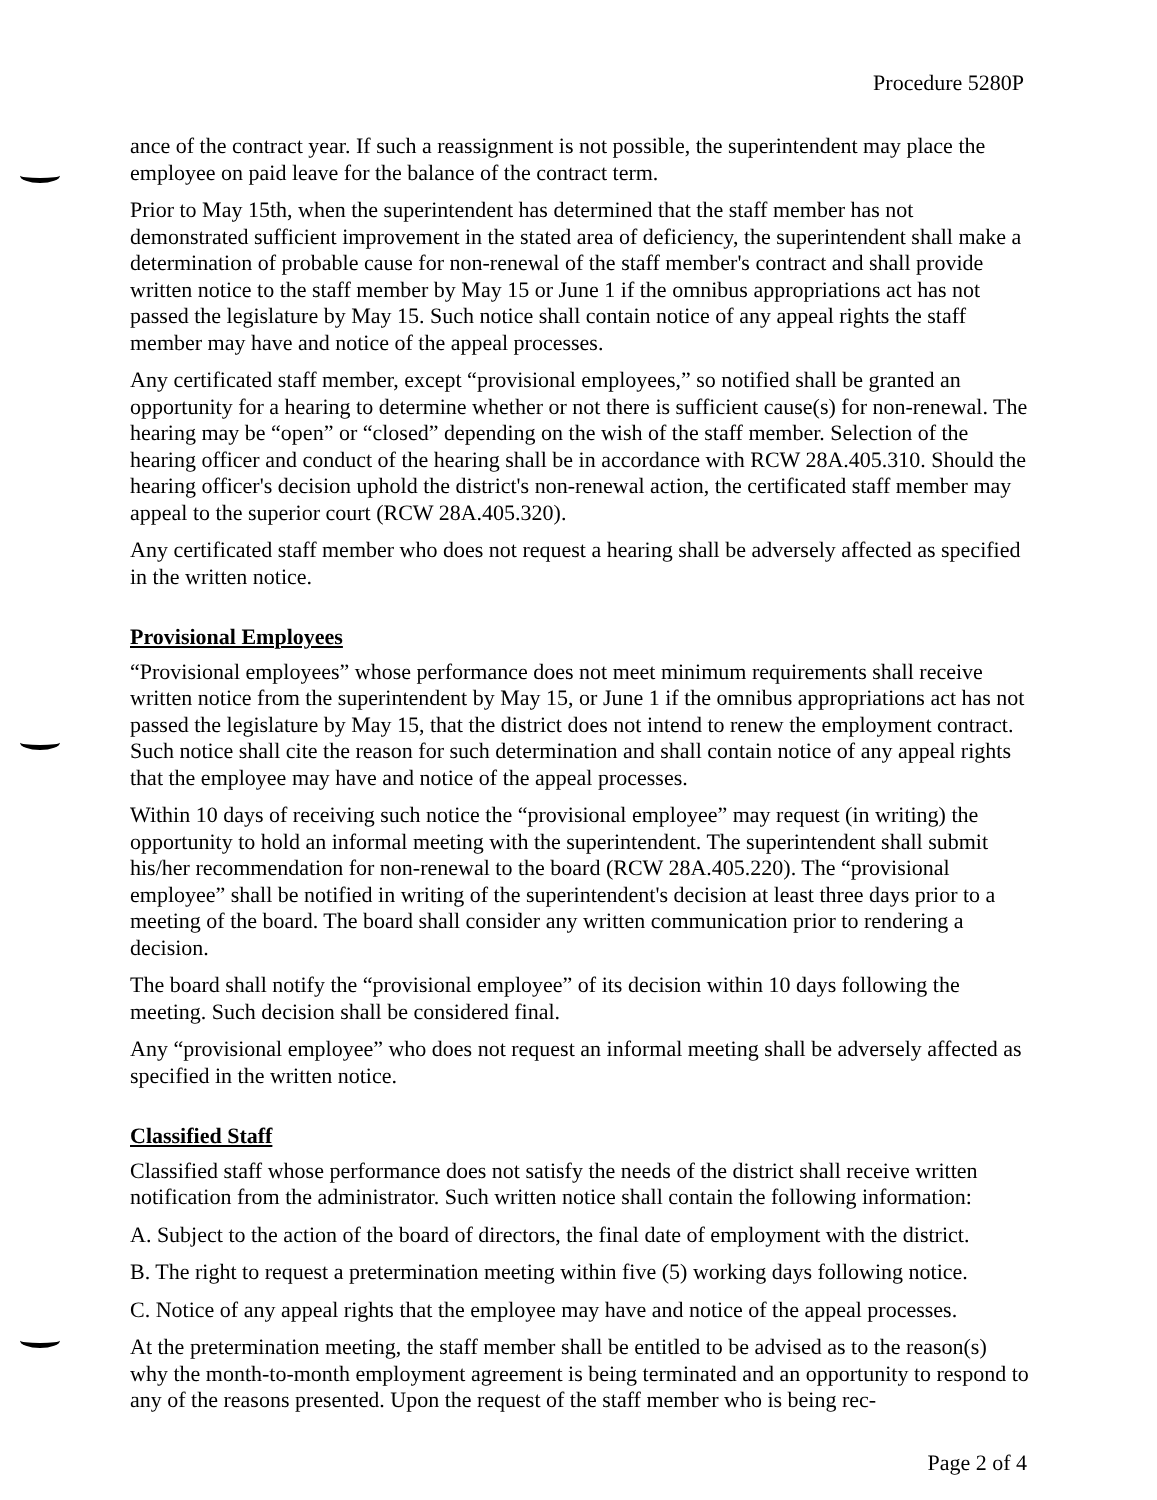Procedure 5280P
ance of the contract year. If such a reassignment is not possible, the superintendent may place the employee on paid leave for the balance of the contract term.
Prior to May 15th, when the superintendent has determined that the staff member has not demonstrated sufficient improvement in the stated area of deficiency, the superintendent shall make a determination of probable cause for non-renewal of the staff member's contract and shall provide written notice to the staff member by May 15 or June 1 if the omnibus appropriations act has not passed the legislature by May 15. Such notice shall contain notice of any appeal rights the staff member may have and notice of the appeal processes.
Any certificated staff member, except “provisional employees,” so notified shall be granted an opportunity for a hearing to determine whether or not there is sufficient cause(s) for non-renewal. The hearing may be “open” or “closed” depending on the wish of the staff member. Selection of the hearing officer and conduct of the hearing shall be in accordance with RCW 28A.405.310. Should the hearing officer's decision uphold the district's non-renewal action, the certificated staff member may appeal to the superior court (RCW 28A.405.320).
Any certificated staff member who does not request a hearing shall be adversely affected as specified in the written notice.
Provisional Employees
“Provisional employees” whose performance does not meet minimum requirements shall receive written notice from the superintendent by May 15, or June 1 if the omnibus appropriations act has not passed the legislature by May 15, that the district does not intend to renew the employment contract. Such notice shall cite the reason for such determination and shall contain notice of any appeal rights that the employee may have and notice of the appeal processes.
Within 10 days of receiving such notice the “provisional employee” may request (in writing) the opportunity to hold an informal meeting with the superintendent. The superintendent shall submit his/her recommendation for non-renewal to the board (RCW 28A.405.220). The “provisional employee” shall be notified in writing of the superintendent's decision at least three days prior to a meeting of the board. The board shall consider any written communication prior to rendering a decision.
The board shall notify the “provisional employee” of its decision within 10 days following the meeting. Such decision shall be considered final.
Any “provisional employee” who does not request an informal meeting shall be adversely affected as specified in the written notice.
Classified Staff
Classified staff whose performance does not satisfy the needs of the district shall receive written notification from the administrator. Such written notice shall contain the following information:
A. Subject to the action of the board of directors, the final date of employment with the district.
B. The right to request a pretermination meeting within five (5) working days following notice.
C. Notice of any appeal rights that the employee may have and notice of the appeal processes.
At the pretermination meeting, the staff member shall be entitled to be advised as to the reason(s) why the month-to-month employment agreement is being terminated and an opportunity to respond to any of the reasons presented. Upon the request of the staff member who is being rec-
Page 2 of 4